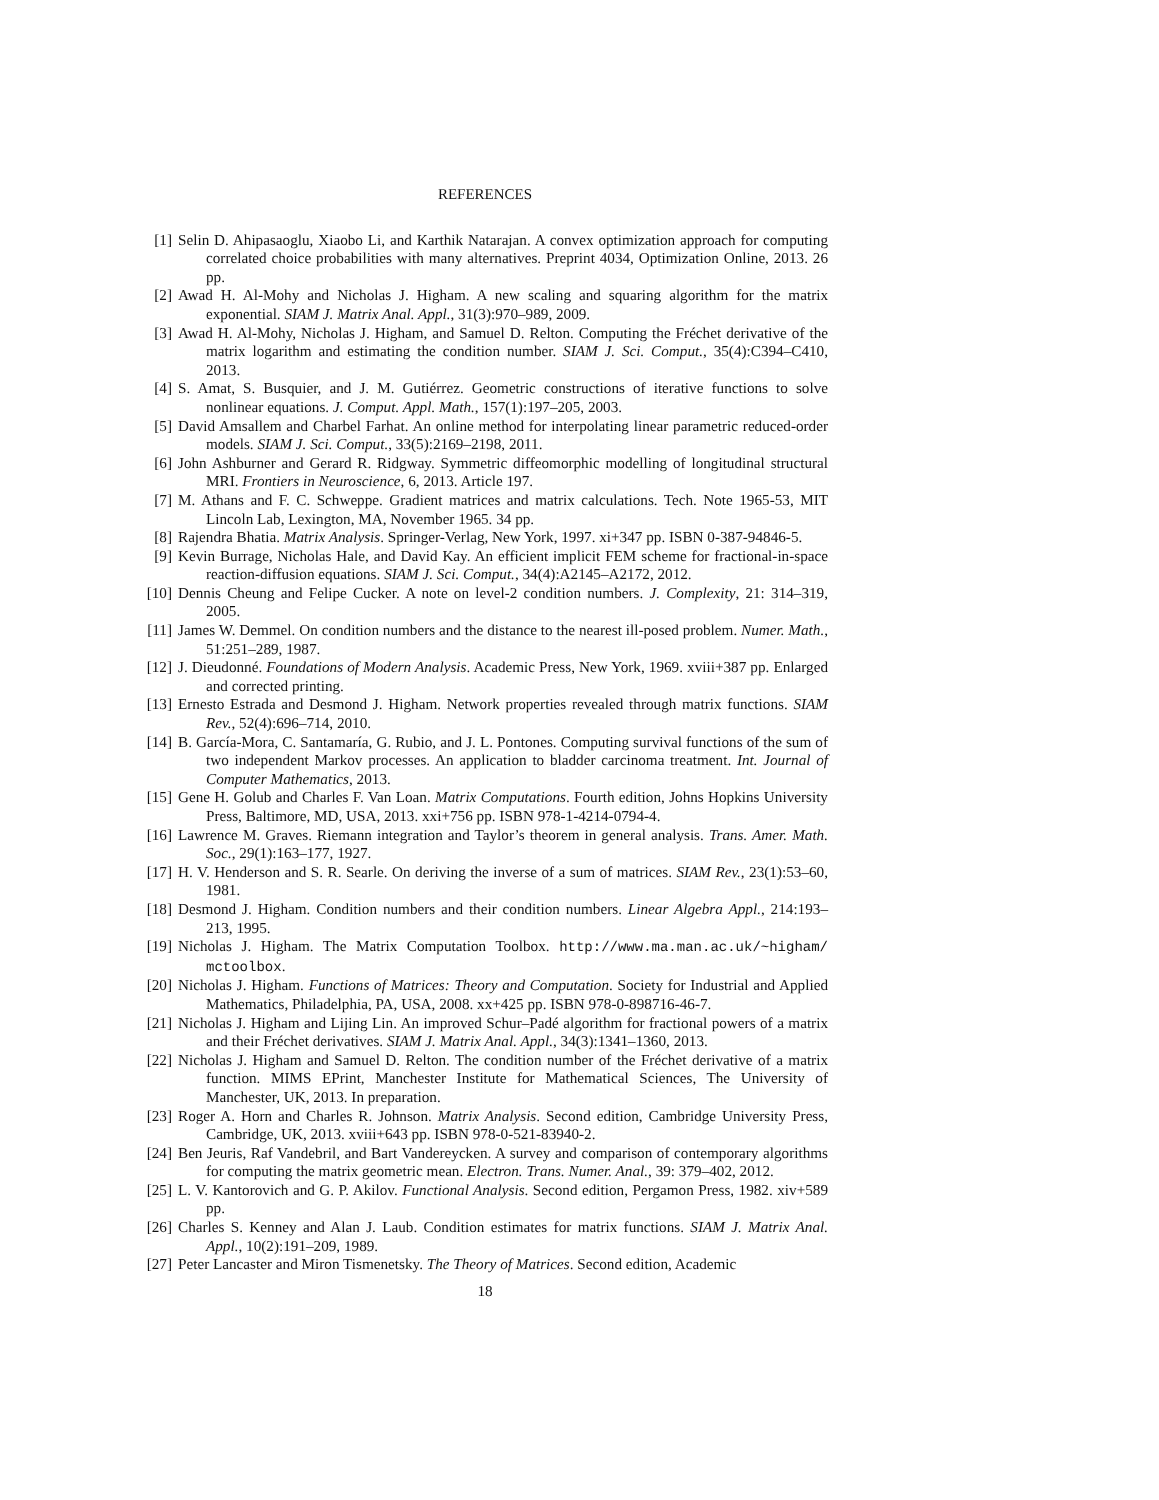REFERENCES
[1] Selin D. Ahipasaoglu, Xiaobo Li, and Karthik Natarajan. A convex optimization approach for computing correlated choice probabilities with many alternatives. Preprint 4034, Optimization Online, 2013. 26 pp.
[2] Awad H. Al-Mohy and Nicholas J. Higham. A new scaling and squaring algorithm for the matrix exponential. SIAM J. Matrix Anal. Appl., 31(3):970–989, 2009.
[3] Awad H. Al-Mohy, Nicholas J. Higham, and Samuel D. Relton. Computing the Fréchet derivative of the matrix logarithm and estimating the condition number. SIAM J. Sci. Comput., 35(4):C394–C410, 2013.
[4] S. Amat, S. Busquier, and J. M. Gutiérrez. Geometric constructions of iterative functions to solve nonlinear equations. J. Comput. Appl. Math., 157(1):197–205, 2003.
[5] David Amsallem and Charbel Farhat. An online method for interpolating linear parametric reduced-order models. SIAM J. Sci. Comput., 33(5):2169–2198, 2011.
[6] John Ashburner and Gerard R. Ridgway. Symmetric diffeomorphic modelling of longitudinal structural MRI. Frontiers in Neuroscience, 6, 2013. Article 197.
[7] M. Athans and F. C. Schweppe. Gradient matrices and matrix calculations. Tech. Note 1965-53, MIT Lincoln Lab, Lexington, MA, November 1965. 34 pp.
[8] Rajendra Bhatia. Matrix Analysis. Springer-Verlag, New York, 1997. xi+347 pp. ISBN 0-387-94846-5.
[9] Kevin Burrage, Nicholas Hale, and David Kay. An efficient implicit FEM scheme for fractional-in-space reaction-diffusion equations. SIAM J. Sci. Comput., 34(4):A2145–A2172, 2012.
[10] Dennis Cheung and Felipe Cucker. A note on level-2 condition numbers. J. Complexity, 21: 314–319, 2005.
[11] James W. Demmel. On condition numbers and the distance to the nearest ill-posed problem. Numer. Math., 51:251–289, 1987.
[12] J. Dieudonné. Foundations of Modern Analysis. Academic Press, New York, 1969. xviii+387 pp. Enlarged and corrected printing.
[13] Ernesto Estrada and Desmond J. Higham. Network properties revealed through matrix functions. SIAM Rev., 52(4):696–714, 2010.
[14] B. García-Mora, C. Santamaría, G. Rubio, and J. L. Pontones. Computing survival functions of the sum of two independent Markov processes. An application to bladder carcinoma treatment. Int. Journal of Computer Mathematics, 2013.
[15] Gene H. Golub and Charles F. Van Loan. Matrix Computations. Fourth edition, Johns Hopkins University Press, Baltimore, MD, USA, 2013. xxi+756 pp. ISBN 978-1-4214-0794-4.
[16] Lawrence M. Graves. Riemann integration and Taylor’s theorem in general analysis. Trans. Amer. Math. Soc., 29(1):163–177, 1927.
[17] H. V. Henderson and S. R. Searle. On deriving the inverse of a sum of matrices. SIAM Rev., 23(1):53–60, 1981.
[18] Desmond J. Higham. Condition numbers and their condition numbers. Linear Algebra Appl., 214:193–213, 1995.
[19] Nicholas J. Higham. The Matrix Computation Toolbox. http://www.ma.man.ac.uk/~higham/ mctoolbox.
[20] Nicholas J. Higham. Functions of Matrices: Theory and Computation. Society for Industrial and Applied Mathematics, Philadelphia, PA, USA, 2008. xx+425 pp. ISBN 978-0-898716-46-7.
[21] Nicholas J. Higham and Lijing Lin. An improved Schur–Padé algorithm for fractional powers of a matrix and their Fréchet derivatives. SIAM J. Matrix Anal. Appl., 34(3):1341–1360, 2013.
[22] Nicholas J. Higham and Samuel D. Relton. The condition number of the Fréchet derivative of a matrix function. MIMS EPrint, Manchester Institute for Mathematical Sciences, The University of Manchester, UK, 2013. In preparation.
[23] Roger A. Horn and Charles R. Johnson. Matrix Analysis. Second edition, Cambridge University Press, Cambridge, UK, 2013. xviii+643 pp. ISBN 978-0-521-83940-2.
[24] Ben Jeuris, Raf Vandebril, and Bart Vandereycken. A survey and comparison of contemporary algorithms for computing the matrix geometric mean. Electron. Trans. Numer. Anal., 39: 379–402, 2012.
[25] L. V. Kantorovich and G. P. Akilov. Functional Analysis. Second edition, Pergamon Press, 1982. xiv+589 pp.
[26] Charles S. Kenney and Alan J. Laub. Condition estimates for matrix functions. SIAM J. Matrix Anal. Appl., 10(2):191–209, 1989.
[27] Peter Lancaster and Miron Tismenetsky. The Theory of Matrices. Second edition, Academic
18